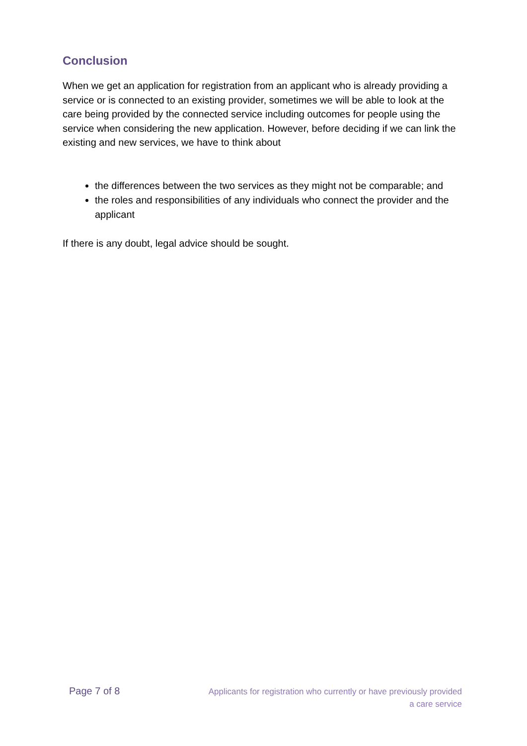Conclusion
When we get an application for registration from an applicant who is already providing a service or is connected to an existing provider, sometimes we will be able to look at the care being provided by the connected service including outcomes for people using the service when considering the new application. However, before deciding if we can link the existing and new services, we have to think about
the differences between the two services as they might not be comparable; and
the roles and responsibilities of any individuals who connect the provider and the applicant
If there is any doubt, legal advice should be sought.
Page 7 of 8
Applicants for registration who currently or have previously provided
a care service